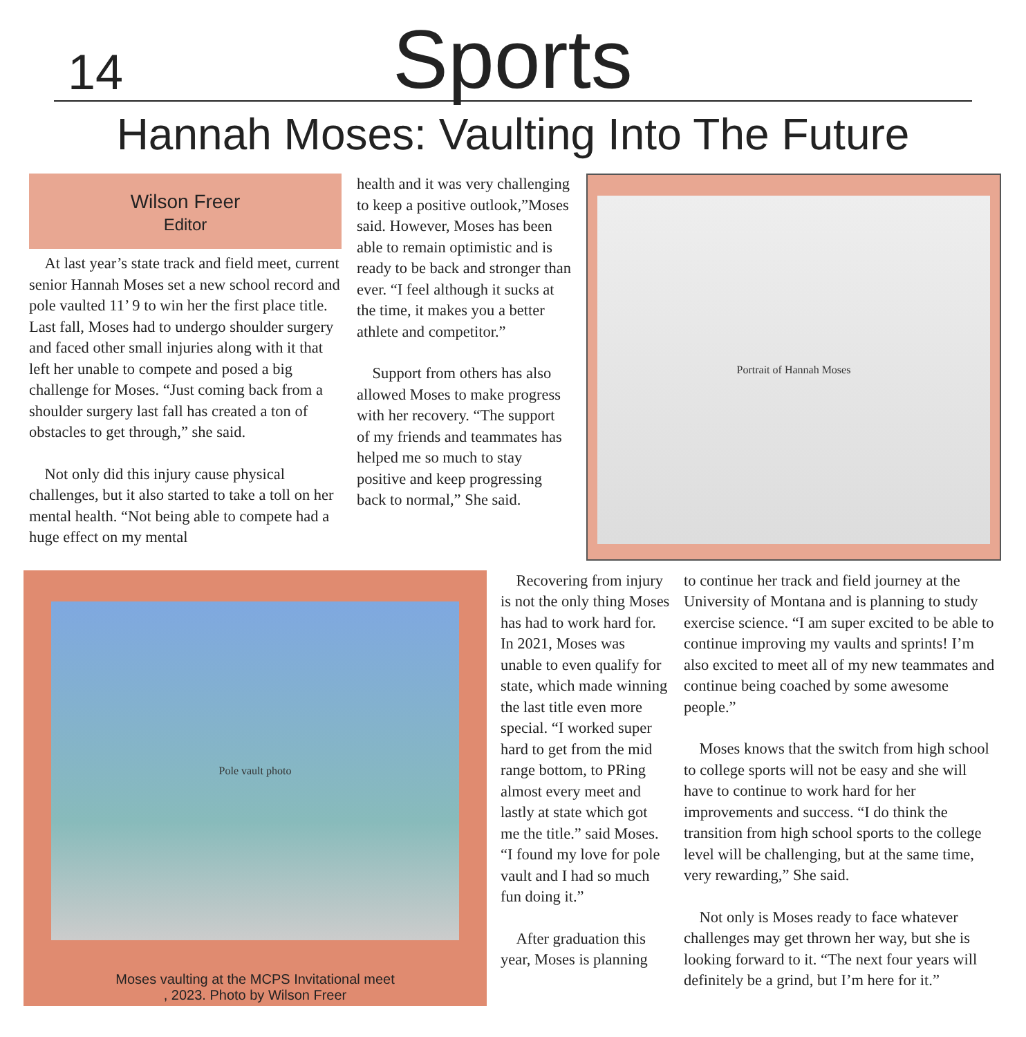14
Sports
Hannah Moses: Vaulting Into The Future
Wilson Freer
Editor
At last year’s state track and field meet, current senior Hannah Moses set a new school record and pole vaulted 11’ 9 to win her the first place title. Last fall, Moses had to undergo shoulder surgery and faced other small injuries along with it that left her unable to compete and posed a big challenge for Moses. “Just coming back from a shoulder surgery last fall has created a ton of obstacles to get through,” she said.
Not only did this injury cause physical challenges, but it also started to take a toll on her mental health. “Not being able to compete had a huge effect on my mental
health and it was very challenging to keep a positive outlook,”Moses said. However, Moses has been able to remain optimistic and is ready to be back and stronger than ever. “I feel although it sucks at the time, it makes you a better athlete and competitor.”
Support from others has also allowed Moses to make progress with her recovery. “The support of my friends and teammates has helped me so much to stay positive and keep progressing back to normal,” She said.
Portrait of Hannah Moses
Pole vault photo
Moses vaulting at the MCPS Invitational meet
, 2023. Photo by Wilson Freer
Recovering from injury is not the only thing Moses has had to work hard for. In 2021, Moses was unable to even qualify for state, which made winning the last title even more special. “I worked super hard to get from the mid range bottom, to PRing almost every meet and lastly at state which got me the title.” said Moses. “I found my love for pole vault and I had so much fun doing it.”
After graduation this year, Moses is planning
to continue her track and field journey at the University of Montana and is planning to study exercise science. “I am super excited to be able to continue improving my vaults and sprints! I’m also excited to meet all of my new teammates and continue being coached by some awesome people.”
Moses knows that the switch from high school to college sports will not be easy and she will have to continue to work hard for her improvements and success. “I do think the transition from high school sports to the college level will be challenging, but at the same time, very rewarding,” She said.
Not only is Moses ready to face whatever challenges may get thrown her way, but she is looking forward to it. “The next four years will definitely be a grind, but I’m here for it.”